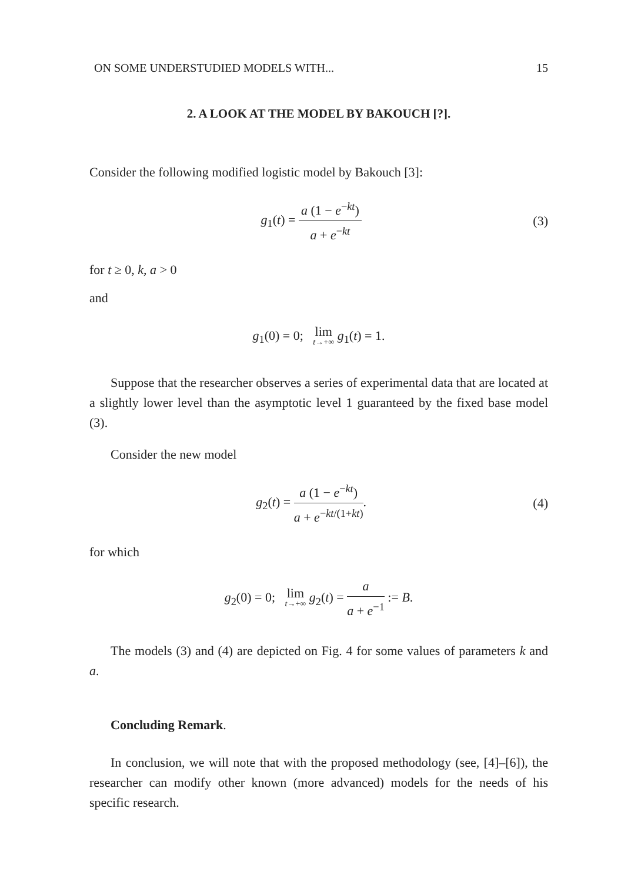ON SOME UNDERSTUDIED MODELS WITH... 15
2. A LOOK AT THE MODEL BY BAKOUCH [?].
Consider the following modified logistic model by Bakouch [3]:
g<sub>1</sub>(t) = a (1 − e<sup>−kt</sup>) a + e<sup>−kt</sup> (3)
for t ≥ 0, k, a > 0
and
g<sub>1</sub>(0) = 0; lim t→+∞ g<sub>1</sub>(t) = 1.
Suppose that the researcher observes a series of experimental data that are located at a slightly lower level than the asymptotic level 1 guaranteed by the fixed base model (3).
Consider the new model
g<sub>2</sub>(t) = a (1 − e<sup>−kt</sup>) a + e<sup>−kt/(1+kt)</sup>.
(4)
for which
g<sub>2</sub>(0) = 0; lim t→+∞ g<sub>2</sub>(t) = a a + e<sup>−1</sup> := B.
The models (3) and (4) are depicted on Fig. 4 for some values of parameters k and a.
Concluding Remark.
In conclusion, we will note that with the proposed methodology (see, [4]–[6]), the researcher can modify other known (more advanced) models for the needs of his specific research.